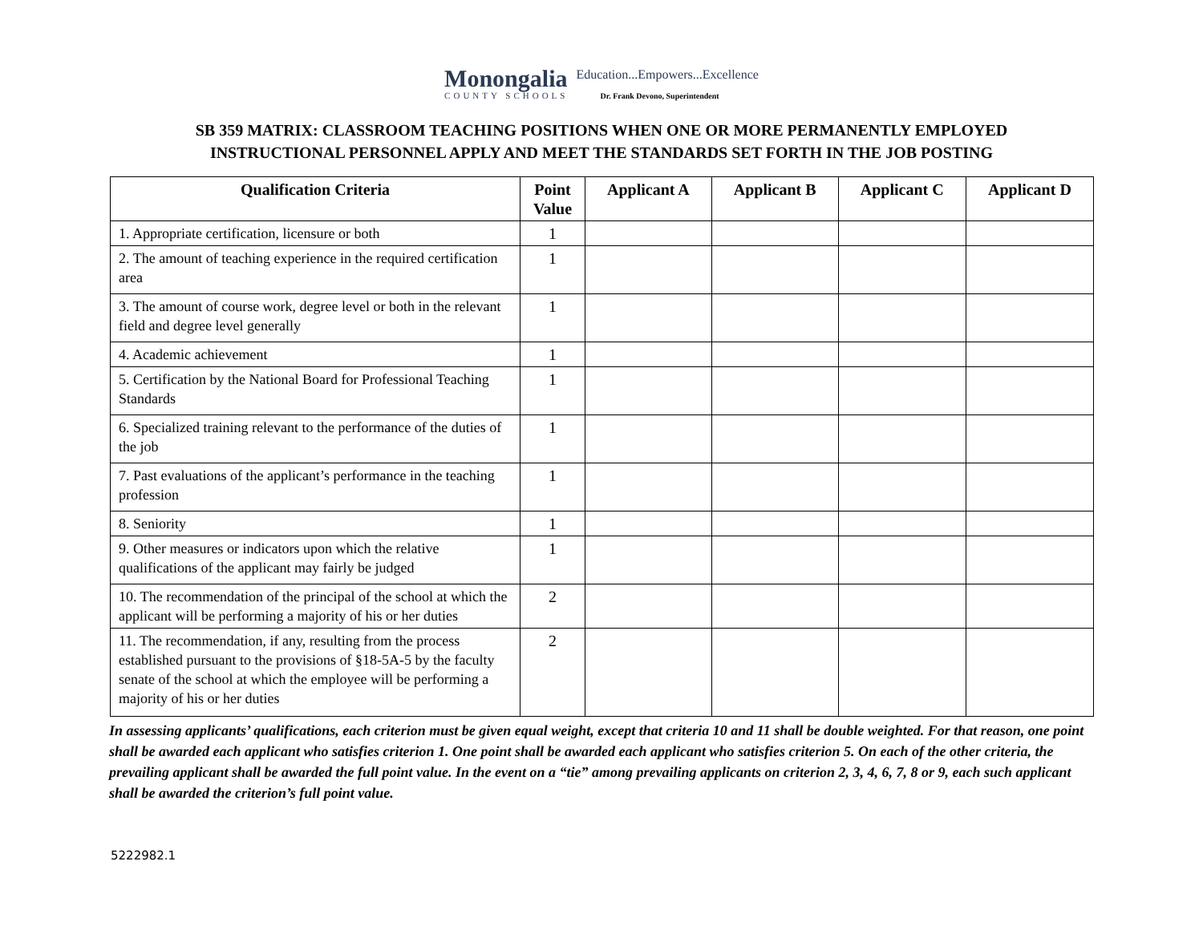Monongalia
COUNTY SCHOOLS
Education...Empowers...Excellence
Dr. Frank Devono, Superintendent
SB 359 MATRIX: CLASSROOM TEACHING POSITIONS WHEN ONE OR MORE PERMANENTLY EMPLOYED
INSTRUCTIONAL PERSONNEL APPLY AND MEET THE STANDARDS SET FORTH IN THE JOB POSTING
| Qualification Criteria | Point Value | Applicant A | Applicant B | Applicant C | Applicant D |
| --- | --- | --- | --- | --- | --- |
| 1. Appropriate certification, licensure or both | 1 | | | | |
| 2. The amount of teaching experience in the required certification area | 1 | | | | |
| 3. The amount of course work, degree level or both in the relevant field and degree level generally | 1 | | | | |
| 4. Academic achievement | 1 | | | | |
| 5. Certification by the National Board for Professional Teaching Standards | 1 | | | | |
| 6. Specialized training relevant to the performance of the duties of the job | 1 | | | | |
| 7. Past evaluations of the applicant’s performance in the teaching profession | 1 | | | | |
| 8. Seniority | 1 | | | | |
| 9. Other measures or indicators upon which the relative qualifications of the applicant may fairly be judged | 1 | | | | |
| 10. The recommendation of the principal of the school at which the applicant will be performing a majority of his or her duties | 2 | | | | |
| 11. The recommendation, if any, resulting from the process established pursuant to the provisions of §18-5A-5 by the faculty senate of the school at which the employee will be performing a majority of his or her duties | 2 | | | | |
In assessing applicants’ qualifications, each criterion must be given equal weight, except that criteria 10 and 11 shall be double weighted. For that reason, one point shall be awarded each applicant who satisfies criterion 1. One point shall be awarded each applicant who satisfies criterion 5. On each of the other criteria, the prevailing applicant shall be awarded the full point value. In the event on a “tie” among prevailing applicants on criterion 2, 3, 4, 6, 7, 8 or 9, each such applicant shall be awarded the criterion’s full point value.
5222982.1